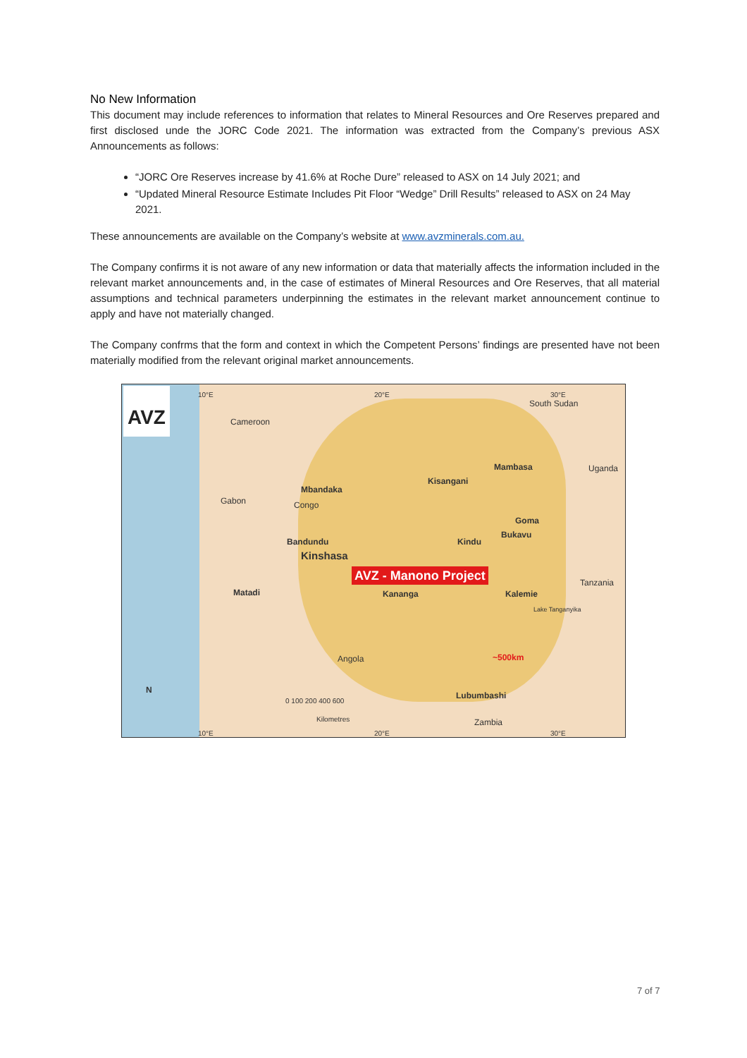No New Information
This document may include references to information that relates to Mineral Resources and Ore Reserves prepared and first disclosed unde the JORC Code 2021. The information was extracted from the Company’s previous ASX Announcements as follows:
“JORC Ore Reserves increase by 41.6% at Roche Dure” released to ASX on 14 July 2021; and
“Updated Mineral Resource Estimate Includes Pit Floor “Wedge” Drill Results” released to ASX on 24 May 2021.
These announcements are available on the Company’s website at www.avzminerals.com.au.
The Company confirms it is not aware of any new information or data that materially affects the information included in the relevant market announcements and, in the case of estimates of Mineral Resources and Ore Reserves, that all material assumptions and technical parameters underpinning the estimates in the relevant market announcement continue to apply and have not materially changed.
The Company confrms that the form and context in which the Competent Persons’ findings are presented have not been materially modified from the relevant original market announcements.
AVZ
Cameroon
South Sudan
Mambasa Uganda
Kisangani
Mbandaka
Gabon Congo
Goma
Bukavu
Bandundu Kindu
Kinshasa
AVZ - Manono Project
Matadi Kananga Kalemie
Tanzania
Lake Tanganyika
~500km Angola
Lubumbashi
Zambia
0 100 200 400 600
Kilometres
N
10°E 20°E 30°E
10°E 20°E 30°E
7 of 7